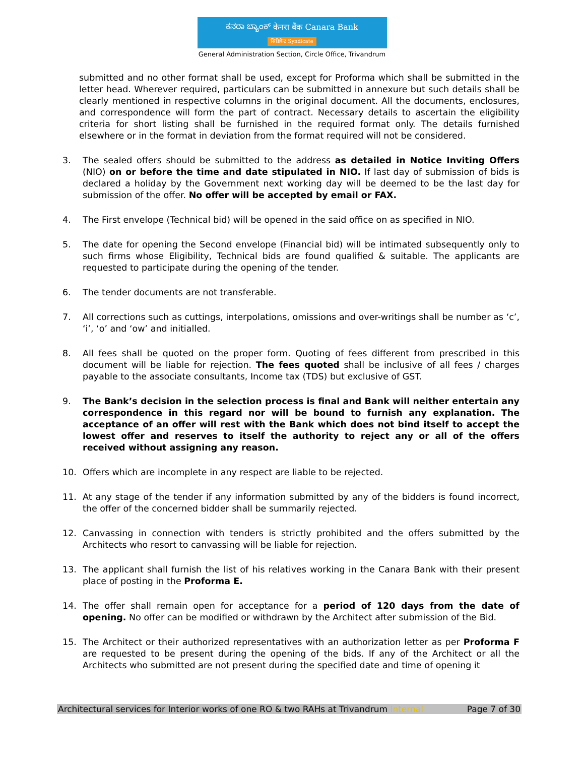ಕನರಾ ಬ್ಯಾಂಕ್ केनरा बैंक Canara Bank
सिंडिकेट Syndicate
General Administration Section, Circle Office, Trivandrum
submitted and no other format shall be used, except for Proforma which shall be submitted in the letter head. Wherever required, particulars can be submitted in annexure but such details shall be clearly mentioned in respective columns in the original document. All the documents, enclosures, and correspondence will form the part of contract. Necessary details to ascertain the eligibility criteria for short listing shall be furnished in the required format only. The details furnished elsewhere or in the format in deviation from the format required will not be considered.
3. The sealed offers should be submitted to the address as detailed in Notice Inviting Offers (NIO) on or before the time and date stipulated in NIO. If last day of submission of bids is declared a holiday by the Government next working day will be deemed to be the last day for submission of the offer. No offer will be accepted by email or FAX.
4. The First envelope (Technical bid) will be opened in the said office on as specified in NIO.
5. The date for opening the Second envelope (Financial bid) will be intimated subsequently only to such firms whose Eligibility, Technical bids are found qualified & suitable. The applicants are requested to participate during the opening of the tender.
6. The tender documents are not transferable.
7. All corrections such as cuttings, interpolations, omissions and over-writings shall be number as ‘c’, ‘i’, ‘o’ and ‘ow’ and initialled.
8. All fees shall be quoted on the proper form. Quoting of fees different from prescribed in this document will be liable for rejection. The fees quoted shall be inclusive of all fees / charges payable to the associate consultants, Income tax (TDS) but exclusive of GST.
9. The Bank’s decision in the selection process is final and Bank will neither entertain any correspondence in this regard nor will be bound to furnish any explanation. The acceptance of an offer will rest with the Bank which does not bind itself to accept the lowest offer and reserves to itself the authority to reject any or all of the offers received without assigning any reason.
10. Offers which are incomplete in any respect are liable to be rejected.
11. At any stage of the tender if any information submitted by any of the bidders is found incorrect, the offer of the concerned bidder shall be summarily rejected.
12. Canvassing in connection with tenders is strictly prohibited and the offers submitted by the Architects who resort to canvassing will be liable for rejection.
13. The applicant shall furnish the list of his relatives working in the Canara Bank with their present place of posting in the Proforma E.
14. The offer shall remain open for acceptance for a period of 120 days from the date of opening. No offer can be modified or withdrawn by the Architect after submission of the Bid.
15. The Architect or their authorized representatives with an authorization letter as per Proforma F are requested to be present during the opening of the bids. If any of the Architect or all the Architects who submitted are not present during the specified date and time of opening it
Architectural services for Interior works of one RO & two RAHs at Trivandrum Internal Page 7 of 30